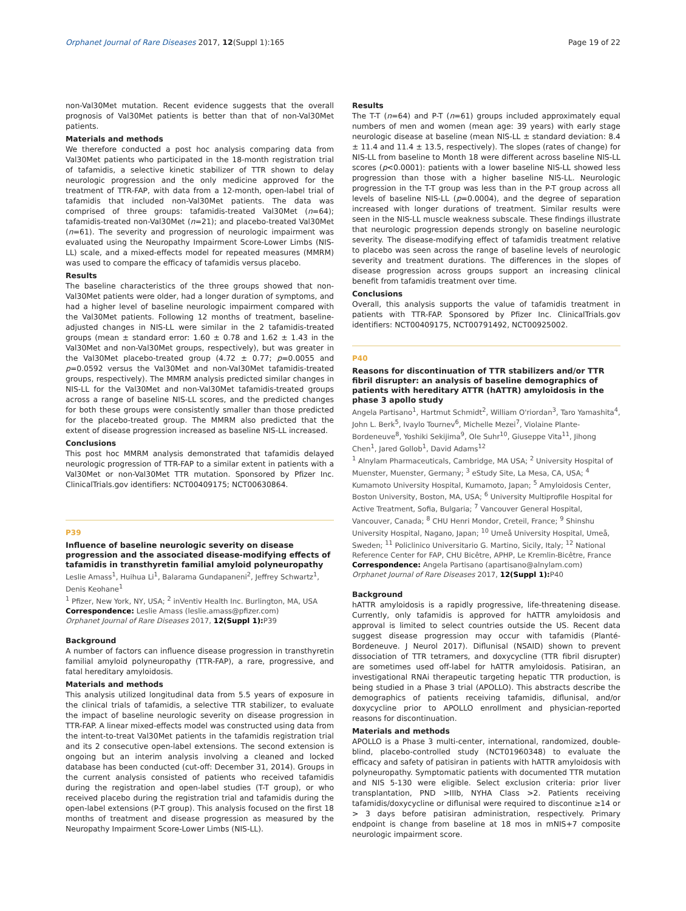Orphanet Journal of Rare Diseases 2017, 12(Suppl 1):165 Page 19 of 22
non-Val30Met mutation. Recent evidence suggests that the overall prognosis of Val30Met patients is better than that of non-Val30Met patients.
Materials and methods
We therefore conducted a post hoc analysis comparing data from Val30Met patients who participated in the 18-month registration trial of tafamidis, a selective kinetic stabilizer of TTR shown to delay neurologic progression and the only medicine approved for the treatment of TTR-FAP, with data from a 12-month, open-label trial of tafamidis that included non-Val30Met patients. The data was comprised of three groups: tafamidis-treated Val30Met (n=64); tafamidis-treated non-Val30Met (n=21); and placebo-treated Val30Met (n=61). The severity and progression of neurologic impairment was evaluated using the Neuropathy Impairment Score-Lower Limbs (NIS-LL) scale, and a mixed-effects model for repeated measures (MMRM) was used to compare the efficacy of tafamidis versus placebo.
Results
The baseline characteristics of the three groups showed that non-Val30Met patients were older, had a longer duration of symptoms, and had a higher level of baseline neurologic impairment compared with the Val30Met patients. Following 12 months of treatment, baseline-adjusted changes in NIS-LL were similar in the 2 tafamidis-treated groups (mean ± standard error: 1.60 ± 0.78 and 1.62 ± 1.43 in the Val30Met and non-Val30Met groups, respectively), but was greater in the Val30Met placebo-treated group (4.72 ± 0.77; p=0.0055 and p=0.0592 versus the Val30Met and non-Val30Met tafamidis-treated groups, respectively). The MMRM analysis predicted similar changes in NIS-LL for the Val30Met and non-Val30Met tafamidis-treated groups across a range of baseline NIS-LL scores, and the predicted changes for both these groups were consistently smaller than those predicted for the placebo-treated group. The MMRM also predicted that the extent of disease progression increased as baseline NIS-LL increased.
Conclusions
This post hoc MMRM analysis demonstrated that tafamidis delayed neurologic progression of TTR-FAP to a similar extent in patients with a Val30Met or non-Val30Met TTR mutation. Sponsored by Pfizer Inc. ClinicalTrials.gov identifiers: NCT00409175; NCT00630864.
P39
Influence of baseline neurologic severity on disease progression and the associated disease-modifying effects of tafamidis in transthyretin familial amyloid polyneuropathy
Leslie Amass<sup>1</sup>, Huihua Li<sup>1</sup>, Balarama Gundapaneni<sup>2</sup>, Jeffrey Schwartz<sup>1</sup>, Denis Keohane<sup>1</sup>
<sup>1</sup> Pfizer, New York, NY, USA; <sup>2</sup> inVentiv Health Inc. Burlington, MA, USA
Correspondence: Leslie Amass (leslie.amass@pfizer.com)
Orphanet Journal of Rare Diseases 2017, 12(Suppl 1): P39
Background
A number of factors can influence disease progression in transthyretin familial amyloid polyneuropathy (TTR-FAP), a rare, progressive, and fatal hereditary amyloidosis.
Materials and methods
This analysis utilized longitudinal data from 5.5 years of exposure in the clinical trials of tafamidis, a selective TTR stabilizer, to evaluate the impact of baseline neurologic severity on disease progression in TTR-FAP. A linear mixed-effects model was constructed using data from the intent-to-treat Val30Met patients in the tafamidis registration trial and its 2 consecutive open-label extensions. The second extension is ongoing but an interim analysis involving a cleaned and locked database has been conducted (cut-off: December 31, 2014). Groups in the current analysis consisted of patients who received tafamidis during the registration and open-label studies (T-T group), or who received placebo during the registration trial and tafamidis during the open-label extensions (P-T group). This analysis focused on the first 18 months of treatment and disease progression as measured by the Neuropathy Impairment Score-Lower Limbs (NIS-LL).
Results
The T-T (n=64) and P-T (n=61) groups included approximately equal numbers of men and women (mean age: 39 years) with early stage neurologic disease at baseline (mean NIS-LL ± standard deviation: 8.4 ± 11.4 and 11.4 ± 13.5, respectively). The slopes (rates of change) for NIS-LL from baseline to Month 18 were different across baseline NIS-LL scores (p<0.0001): patients with a lower baseline NIS-LL showed less progression than those with a higher baseline NIS-LL. Neurologic progression in the T-T group was less than in the P-T group across all levels of baseline NIS-LL (p=0.0004), and the degree of separation increased with longer durations of treatment. Similar results were seen in the NIS-LL muscle weakness subscale. These findings illustrate that neurologic progression depends strongly on baseline neurologic severity. The disease-modifying effect of tafamidis treatment relative to placebo was seen across the range of baseline levels of neurologic severity and treatment durations. The differences in the slopes of disease progression across groups support an increasing clinical benefit from tafamidis treatment over time.
Conclusions
Overall, this analysis supports the value of tafamidis treatment in patients with TTR-FAP. Sponsored by Pfizer Inc. ClinicalTrials.gov identifiers: NCT00409175, NCT00791492, NCT00925002.
P40
Reasons for discontinuation of TTR stabilizers and/or TTR fibril disrupter: an analysis of baseline demographics of patients with hereditary ATTR (hATTR) amyloidosis in the phase 3 apollo study
Angela Partisano<sup>1</sup>, Hartmut Schmidt<sup>2</sup>, William O'riordan<sup>3</sup>, Taro Yamashita<sup>4</sup>, John L. Berk<sup>5</sup>, Ivaylo Tournev<sup>6</sup>, Michelle Mezei<sup>7</sup>, Violaine Plante-Bordeneuve<sup>8</sup>, Yoshiki Sekijima<sup>9</sup>, Ole Suhr<sup>10</sup>, Giuseppe Vita<sup>11</sup>, Jihong Chen<sup>1</sup>, Jared Gollob<sup>1</sup>, David Adams<sup>12</sup>
<sup>1</sup> Alnylam Pharmaceuticals, Cambridge, MA USA; <sup>2</sup> University Hospital of Muenster, Muenster, Germany; <sup>3</sup> eStudy Site, La Mesa, CA, USA; <sup>4</sup> Kumamoto University Hospital, Kumamoto, Japan; <sup>5</sup> Amyloidosis Center, Boston University, Boston, MA, USA; <sup>6</sup> University Multiprofile Hospital for Active Treatment, Sofia, Bulgaria; <sup>7</sup> Vancouver General Hospital, Vancouver, Canada; <sup>8</sup> CHU Henri Mondor, Creteil, France; <sup>9</sup> Shinshu University Hospital, Nagano, Japan; <sup>10</sup> Umeå University Hospital, Umeå, Sweden; <sup>11</sup> Policlinico Universitario G. Martino, Sicily, Italy; <sup>12</sup> National Reference Center for FAP, CHU Bicêtre, APHP, Le Kremlin-Bicêtre, France
Correspondence: Angela Partisano (apartisano@alnylam.com)
Orphanet Journal of Rare Diseases 2017, 12(Suppl 1): P40
Background
hATTR amyloidosis is a rapidly progressive, life-threatening disease. Currently, only tafamidis is approved for hATTR amyloidosis and approval is limited to select countries outside the US. Recent data suggest disease progression may occur with tafamidis (Planté-Bordeneuve. J Neurol 2017). Diflunisal (NSAID) shown to prevent dissociation of TTR tetramers, and doxycycline (TTR fibril disrupter) are sometimes used off-label for hATTR amyloidosis. Patisiran, an investigational RNAi therapeutic targeting hepatic TTR production, is being studied in a Phase 3 trial (APOLLO). This abstracts describe the demographics of patients receiving tafamidis, diflunisal, and/or doxycycline prior to APOLLO enrollment and physician-reported reasons for discontinuation.
Materials and methods
APOLLO is a Phase 3 multi-center, international, randomized, double-blind, placebo-controlled study (NCT01960348) to evaluate the efficacy and safety of patisiran in patients with hATTR amyloidosis with polyneuropathy. Symptomatic patients with documented TTR mutation and NIS 5-130 were eligible. Select exclusion criteria: prior liver transplantation, PND >IIIb, NYHA Class >2. Patients receiving tafamidis/doxycycline or diflunisal were required to discontinue ≥14 or > 3 days before patisiran administration, respectively. Primary endpoint is change from baseline at 18 mos in mNIS+7 composite neurologic impairment score.